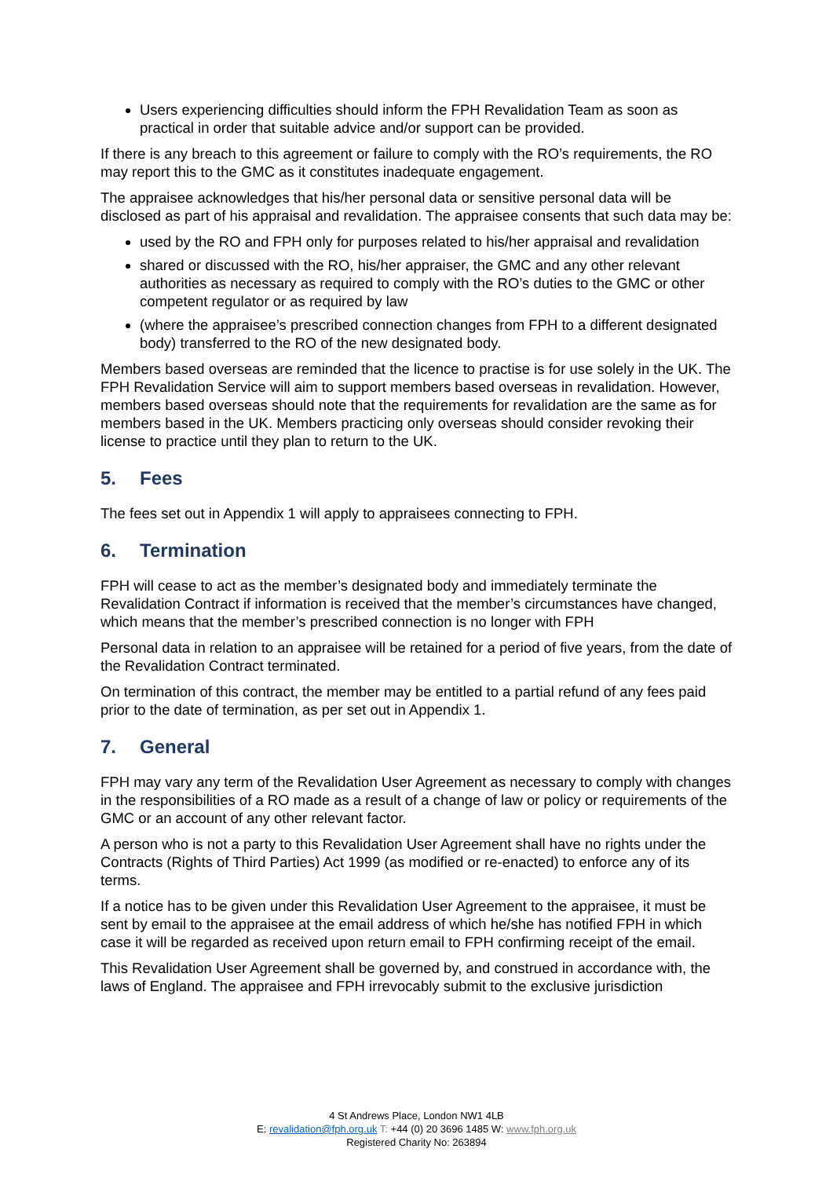Users experiencing difficulties should inform the FPH Revalidation Team as soon as practical in order that suitable advice and/or support can be provided.
If there is any breach to this agreement or failure to comply with the RO’s requirements, the RO may report this to the GMC as it constitutes inadequate engagement.
The appraisee acknowledges that his/her personal data or sensitive personal data will be disclosed as part of his appraisal and revalidation. The appraisee consents that such data may be:
used by the RO and FPH only for purposes related to his/her appraisal and revalidation
shared or discussed with the RO, his/her appraiser, the GMC and any other relevant authorities as necessary as required to comply with the RO’s duties to the GMC or other competent regulator or as required by law
(where the appraisee’s prescribed connection changes from FPH to a different designated body) transferred to the RO of the new designated body.
Members based overseas are reminded that the licence to practise is for use solely in the UK. The FPH Revalidation Service will aim to support members based overseas in revalidation. However, members based overseas should note that the requirements for revalidation are the same as for members based in the UK. Members practicing only overseas should consider revoking their license to practice until they plan to return to the UK.
5. Fees
The fees set out in Appendix 1 will apply to appraisees connecting to FPH.
6. Termination
FPH will cease to act as the member’s designated body and immediately terminate the Revalidation Contract if information is received that the member’s circumstances have changed, which means that the member’s prescribed connection is no longer with FPH
Personal data in relation to an appraisee will be retained for a period of five years, from the date of the Revalidation Contract terminated.
On termination of this contract, the member may be entitled to a partial refund of any fees paid prior to the date of termination, as per set out in Appendix 1.
7. General
FPH may vary any term of the Revalidation User Agreement as necessary to comply with changes in the responsibilities of a RO made as a result of a change of law or policy or requirements of the GMC or an account of any other relevant factor.
A person who is not a party to this Revalidation User Agreement shall have no rights under the Contracts (Rights of Third Parties) Act 1999 (as modified or re-enacted) to enforce any of its terms.
If a notice has to be given under this Revalidation User Agreement to the appraisee, it must be sent by email to the appraisee at the email address of which he/she has notified FPH in which case it will be regarded as received upon return email to FPH confirming receipt of the email.
This Revalidation User Agreement shall be governed by, and construed in accordance with, the laws of England. The appraisee and FPH irrevocably submit to the exclusive jurisdiction
4 St Andrews Place, London NW1 4LB
E: revalidation@fph.org.uk T: +44 (0) 20 3696 1485 W: www.fph.org.uk
Registered Charity No: 263894